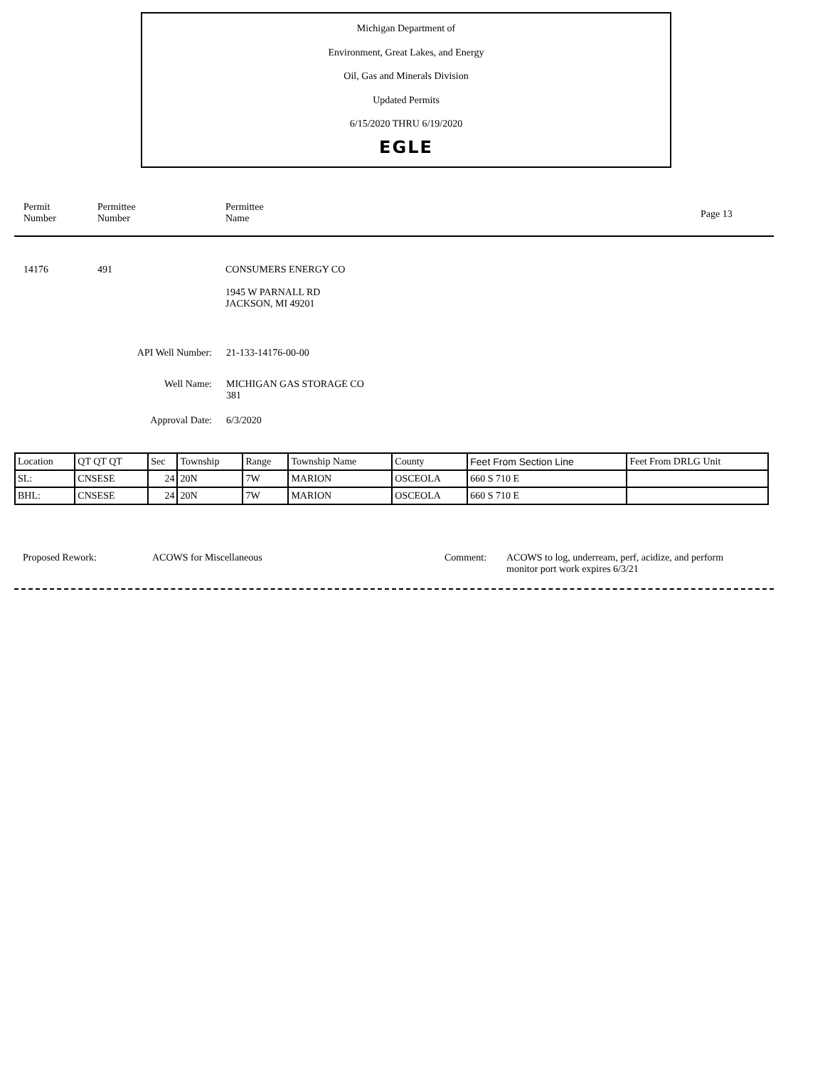Michigan Department of
Environment, Great Lakes, and Energy
Oil, Gas and Minerals Division
Updated Permits
6/15/2020 THRU 6/19/2020
EGLE
Permit
Number
Permittee
Number
Permittee
Name
Page 13
14176 491 CONSUMERS ENERGY CO
1945 W PARNALL RD
JACKSON, MI 49201
API Well Number: 21-133-14176-00-00
Well Name: MICHIGAN GAS STORAGE CO
381
Approval Date: 6/3/2020
| Location | QT QT QT | Sec | Township | Range | Township Name | County | Feet From Section Line | Feet From DRLG Unit |
| --- | --- | --- | --- | --- | --- | --- | --- | --- |
| SL: | CNSESE | 24 | 20N | 7W | MARION | OSCEOLA | 660 S 710 E | |
| BHL: | CNSESE | 24 | 20N | 7W | MARION | OSCEOLA | 660 S 710 E | |
Proposed Rework: ACOWS for Miscellaneous Comment: ACOWS to log, underream, perf, acidize, and perform monitor port work expires 6/3/21